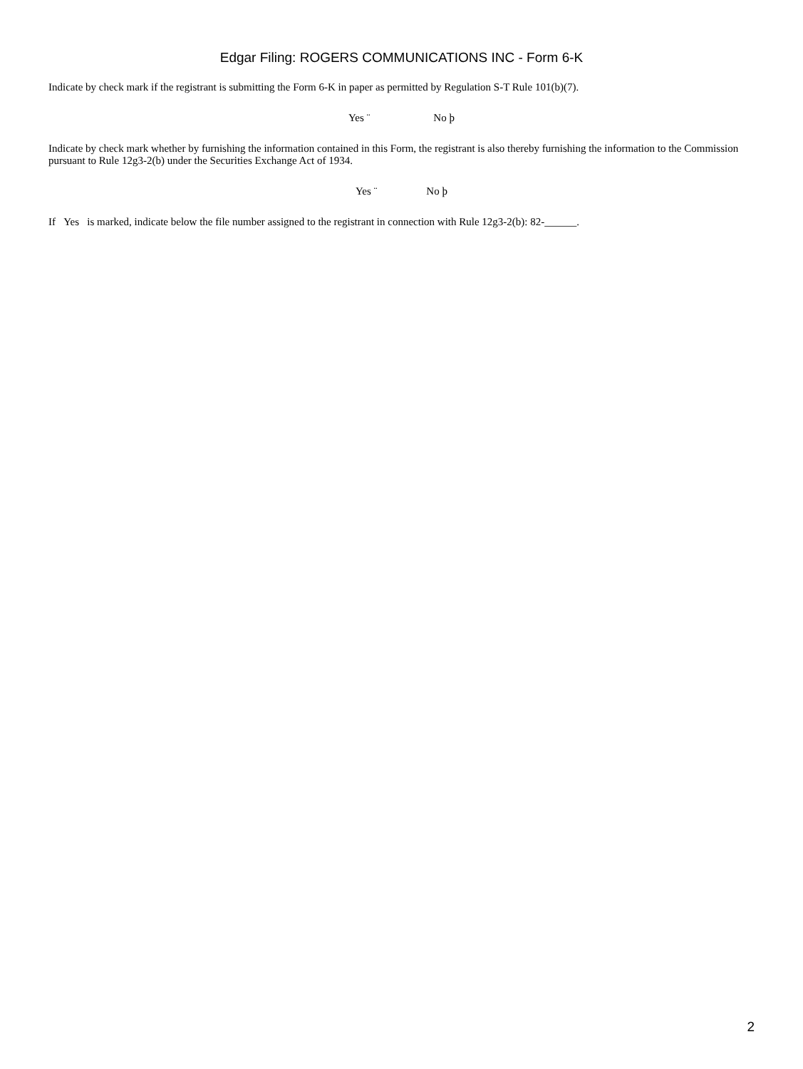Edgar Filing: ROGERS COMMUNICATIONS INC - Form 6-K
Indicate by check mark if the registrant is submitting the Form 6-K in paper as permitted by Regulation S-T Rule 101(b)(7).
Yes ¨ No þ
Indicate by check mark whether by furnishing the information contained in this Form, the registrant is also thereby furnishing the information to the Commission pursuant to Rule 12g3-2(b) under the Securities Exchange Act of 1934.
Yes ¨ No þ
If Yes is marked, indicate below the file number assigned to the registrant in connection with Rule 12g3-2(b): 82-______.
2